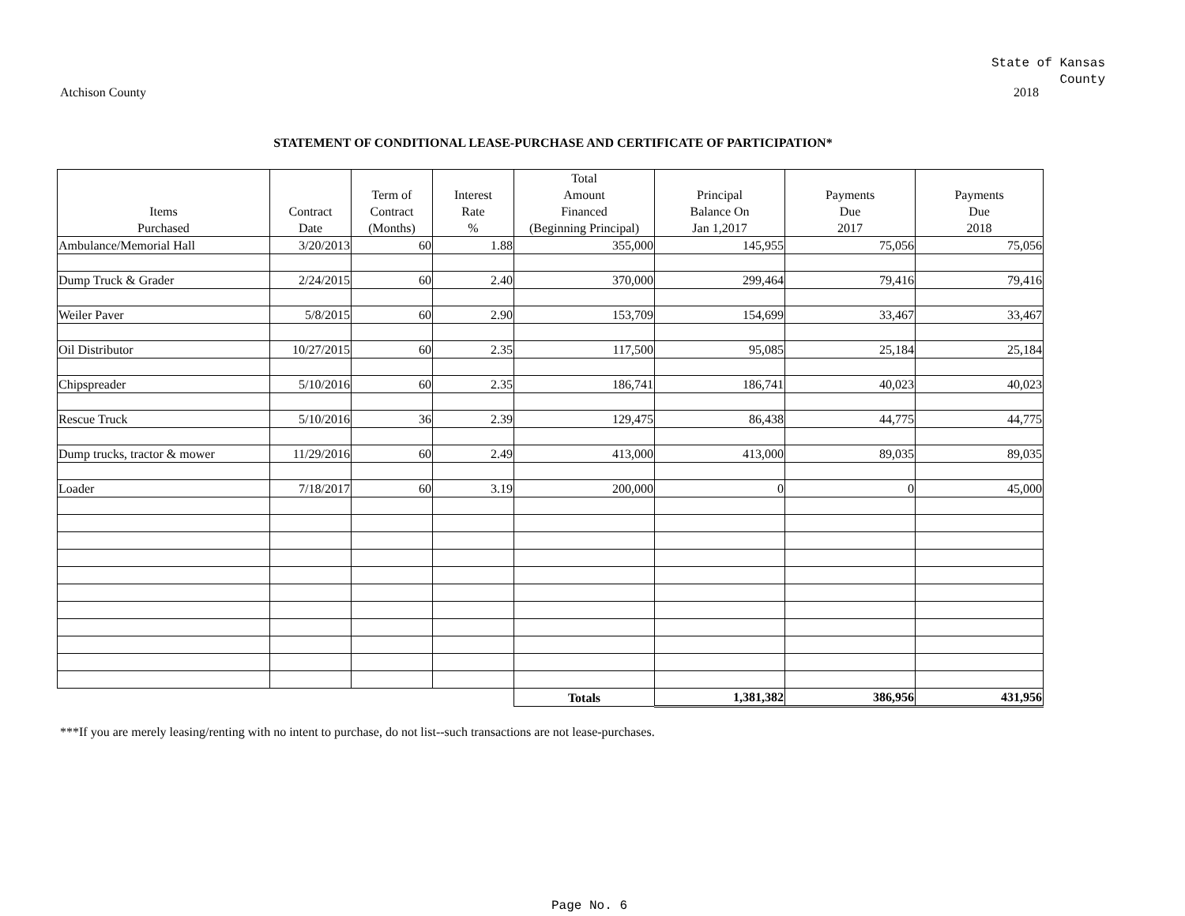State of Kansas
County
Atchison County 2018
STATEMENT OF CONDITIONAL LEASE-PURCHASE AND CERTIFICATE OF PARTICIPATION*
| Items Purchased | Contract Date | Term of Contract (Months) | Interest Rate % | Total Amount Financed (Beginning Principal) | Principal Balance On Jan 1,2017 | Payments Due 2017 | Payments Due 2018 |
| --- | --- | --- | --- | --- | --- | --- | --- |
| Ambulance/Memorial Hall | 3/20/2013 | 60 | 1.88 | 355,000 | 145,955 | 75,056 | 75,056 |
| Dump Truck & Grader | 2/24/2015 | 60 | 2.40 | 370,000 | 299,464 | 79,416 | 79,416 |
| Weiler Paver | 5/8/2015 | 60 | 2.90 | 153,709 | 154,699 | 33,467 | 33,467 |
| Oil Distributor | 10/27/2015 | 60 | 2.35 | 117,500 | 95,085 | 25,184 | 25,184 |
| Chipspreader | 5/10/2016 | 60 | 2.35 | 186,741 | 186,741 | 40,023 | 40,023 |
| Rescue Truck | 5/10/2016 | 36 | 2.39 | 129,475 | 86,438 | 44,775 | 44,775 |
| Dump trucks, tractor & mower | 11/29/2016 | 60 | 2.49 | 413,000 | 413,000 | 89,035 | 89,035 |
| Loader | 7/18/2017 | 60 | 3.19 | 200,000 | 0 | 0 | 45,000 |
| | | | | Totals | 1,381,382 | 386,956 | 431,956 |
***If you are merely leasing/renting with no intent to purchase, do not list--such transactions are not lease-purchases.
Page No. 6